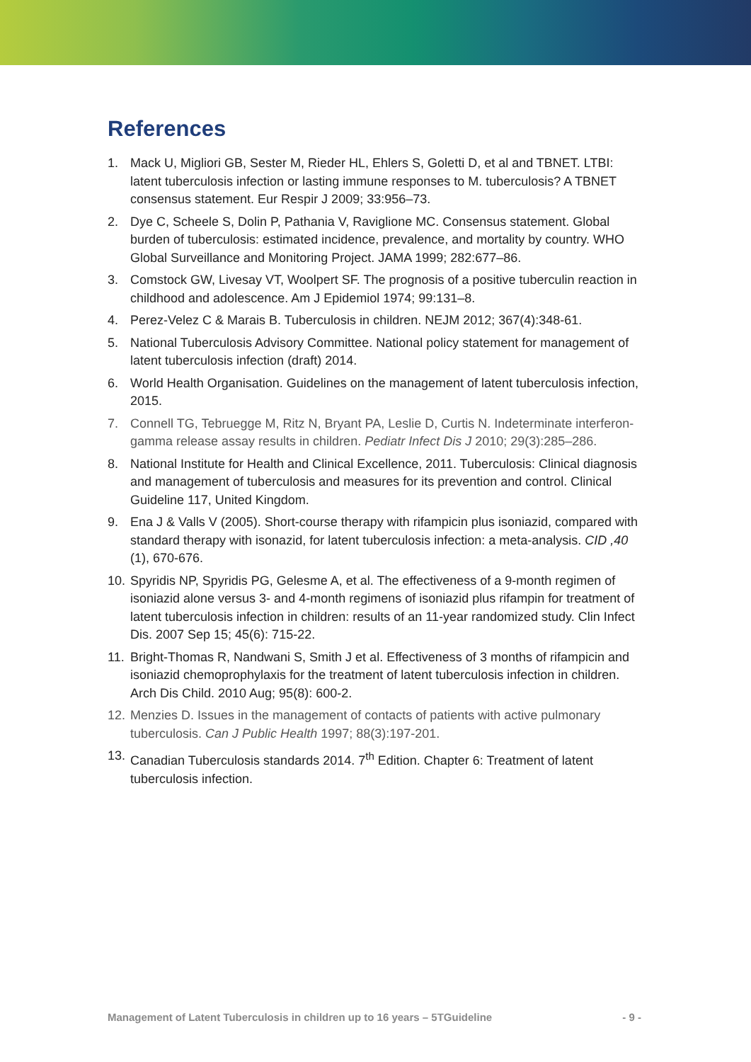References
1. Mack U, Migliori GB, Sester M, Rieder HL, Ehlers S, Goletti D, et al and TBNET. LTBI: latent tuberculosis infection or lasting immune responses to M. tuberculosis? A TBNET consensus statement. Eur Respir J 2009; 33:956–73.
2. Dye C, Scheele S, Dolin P, Pathania V, Raviglione MC. Consensus statement. Global burden of tuberculosis: estimated incidence, prevalence, and mortality by country. WHO Global Surveillance and Monitoring Project. JAMA 1999; 282:677–86.
3. Comstock GW, Livesay VT, Woolpert SF. The prognosis of a positive tuberculin reaction in childhood and adolescence. Am J Epidemiol 1974; 99:131–8.
4. Perez-Velez C & Marais B. Tuberculosis in children. NEJM 2012; 367(4):348-61.
5. National Tuberculosis Advisory Committee. National policy statement for management of latent tuberculosis infection (draft) 2014.
6. World Health Organisation. Guidelines on the management of latent tuberculosis infection, 2015.
7. Connell TG, Tebruegge M, Ritz N, Bryant PA, Leslie D, Curtis N. Indeterminate interferon-gamma release assay results in children. Pediatr Infect Dis J 2010; 29(3):285–286.
8. National Institute for Health and Clinical Excellence, 2011. Tuberculosis: Clinical diagnosis and management of tuberculosis and measures for its prevention and control. Clinical Guideline 117, United Kingdom.
9. Ena J & Valls V (2005). Short-course therapy with rifampicin plus isoniazid, compared with standard therapy with isonazid, for latent tuberculosis infection: a meta-analysis. CID ,40 (1), 670-676.
10. Spyridis NP, Spyridis PG, Gelesme A, et al. The effectiveness of a 9-month regimen of isoniazid alone versus 3- and 4-month regimens of isoniazid plus rifampin for treatment of latent tuberculosis infection in children: results of an 11-year randomized study. Clin Infect Dis. 2007 Sep 15; 45(6): 715-22.
11. Bright-Thomas R, Nandwani S, Smith J et al. Effectiveness of 3 months of rifampicin and isoniazid chemoprophylaxis for the treatment of latent tuberculosis infection in children. Arch Dis Child. 2010 Aug; 95(8): 600-2.
12. Menzies D. Issues in the management of contacts of patients with active pulmonary tuberculosis. Can J Public Health 1997; 88(3):197-201.
13. Canadian Tuberculosis standards 2014. 7<sup>th</sup> Edition. Chapter 6: Treatment of latent tuberculosis infection.
Management of Latent Tuberculosis in children up to 16 years – 5TGuideline - 9 -